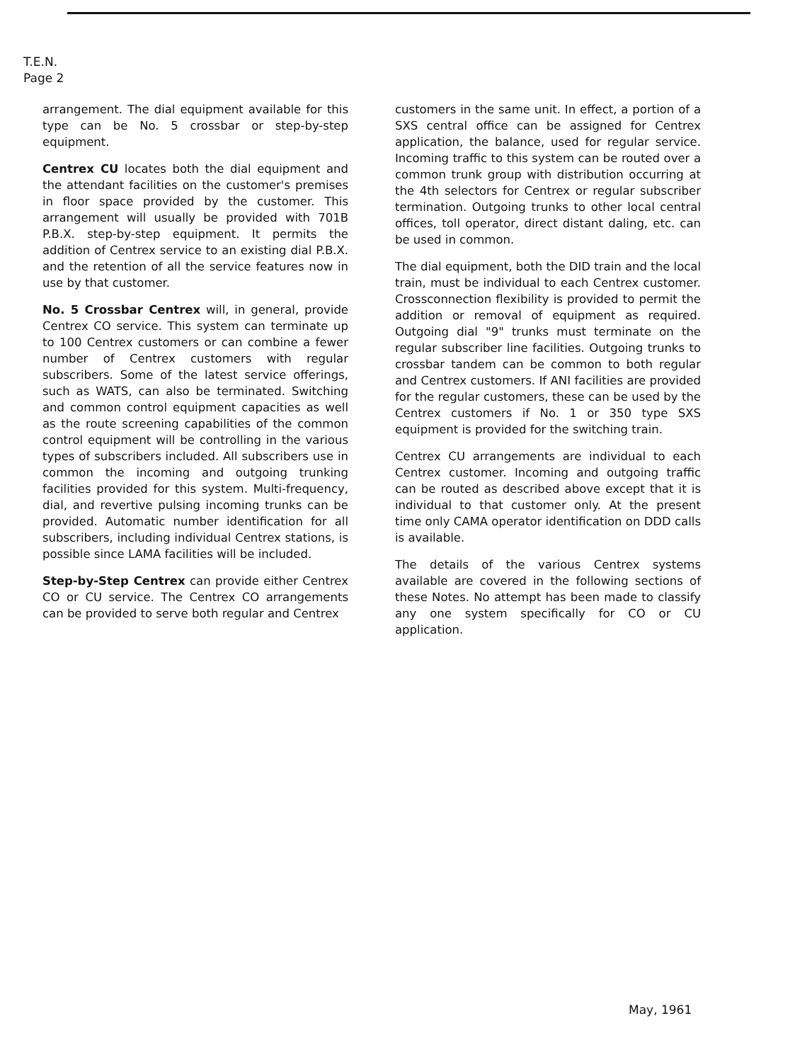T.E.N.
Page 2
arrangement. The dial equipment available for this type can be No. 5 crossbar or step-by-step equipment.
Centrex CU locates both the dial equipment and the attendant facilities on the customer's premises in floor space provided by the customer. This arrangement will usually be provided with 701B P.B.X. step-by-step equipment. It permits the addition of Centrex service to an existing dial P.B.X. and the retention of all the service features now in use by that customer.
No. 5 Crossbar Centrex will, in general, provide Centrex CO service. This system can terminate up to 100 Centrex customers or can combine a fewer number of Centrex customers with regular subscribers. Some of the latest service offerings, such as WATS, can also be terminated. Switching and common control equipment capacities as well as the route screening capabilities of the common control equipment will be controlling in the various types of subscribers included. All subscribers use in common the incoming and outgoing trunking facilities provided for this system. Multi-frequency, dial, and revertive pulsing incoming trunks can be provided. Automatic number identification for all subscribers, including individual Centrex stations, is possible since LAMA facilities will be included.
Step-by-Step Centrex can provide either Centrex CO or CU service. The Centrex CO arrangements can be provided to serve both regular and Centrex
customers in the same unit. In effect, a portion of a SXS central office can be assigned for Centrex application, the balance, used for regular service. Incoming traffic to this system can be routed over a common trunk group with distribution occurring at the 4th selectors for Centrex or regular subscriber termination. Outgoing trunks to other local central offices, toll operator, direct distant daling, etc. can be used in common.
The dial equipment, both the DID train and the local train, must be individual to each Centrex customer. Crossconnection flexibility is provided to permit the addition or removal of equipment as required. Outgoing dial "9" trunks must terminate on the regular subscriber line facilities. Outgoing trunks to crossbar tandem can be common to both regular and Centrex customers. If ANI facilities are provided for the regular customers, these can be used by the Centrex customers if No. 1 or 350 type SXS equipment is provided for the switching train.
Centrex CU arrangements are individual to each Centrex customer. Incoming and outgoing traffic can be routed as described above except that it is individual to that customer only. At the present time only CAMA operator identification on DDD calls is available.
The details of the various Centrex systems available are covered in the following sections of these Notes. No attempt has been made to classify any one system specifically for CO or CU application.
May, 1961